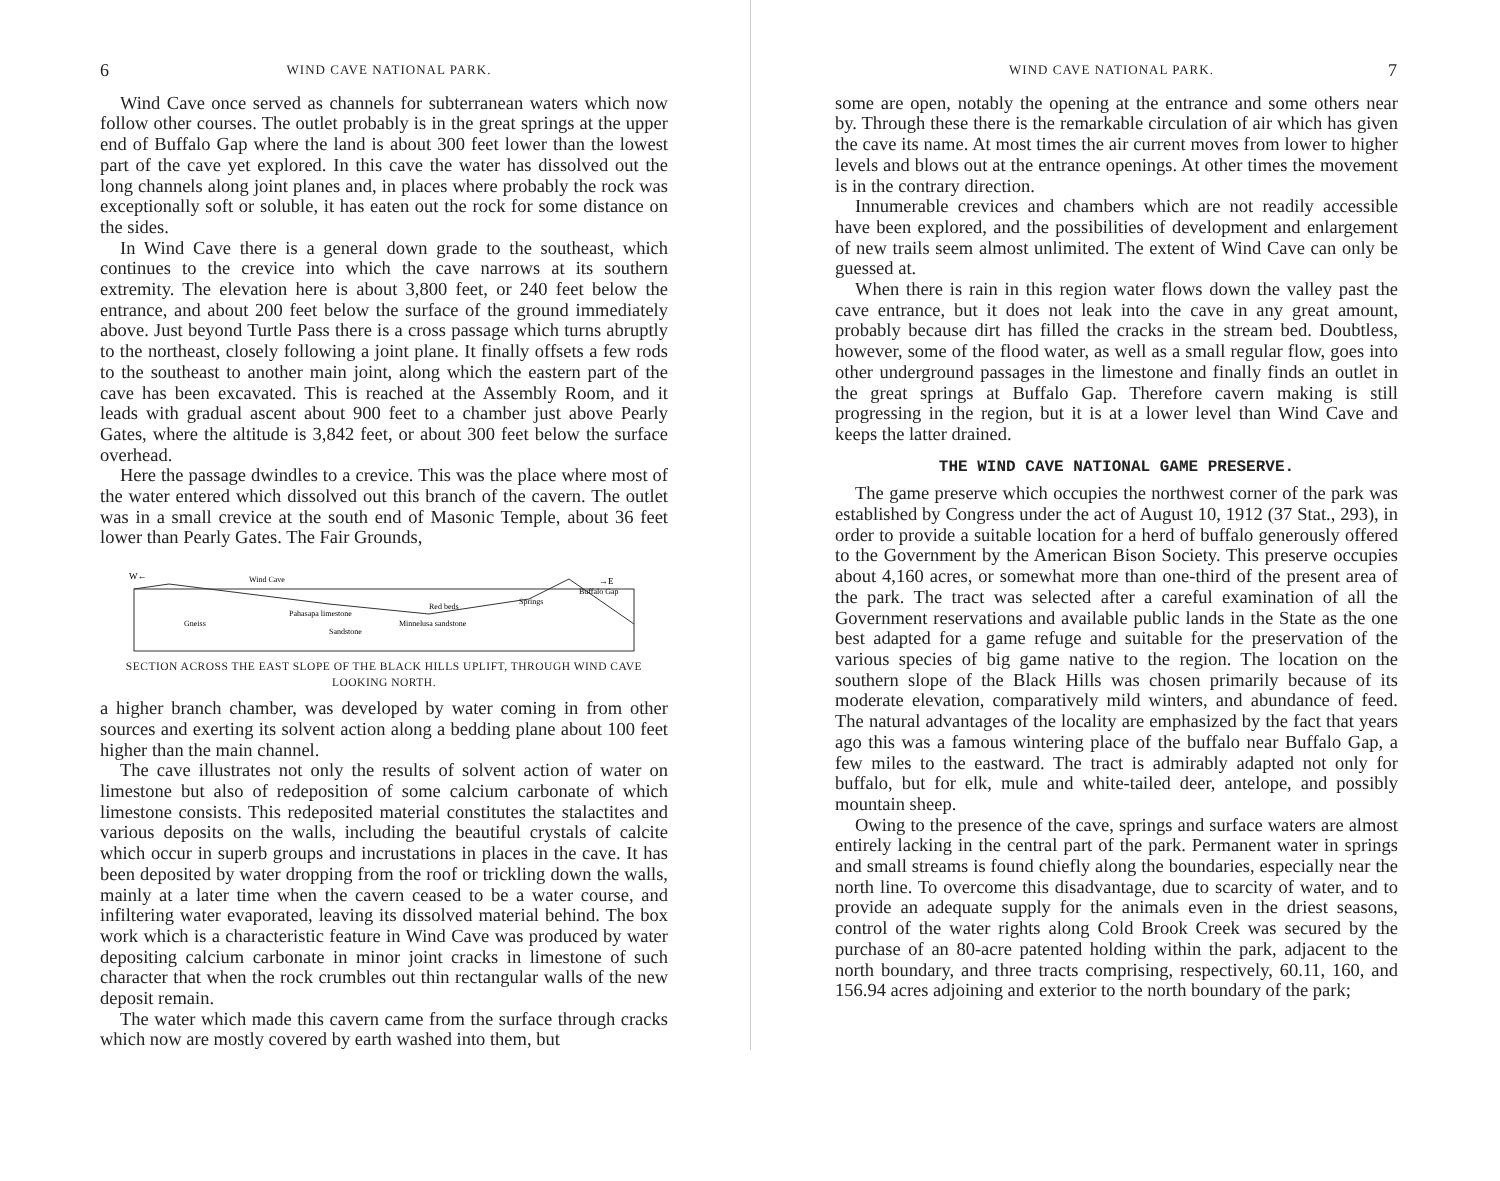6 WIND CAVE NATIONAL PARK.
Wind Cave once served as channels for subterranean waters which now follow other courses. The outlet probably is in the great springs at the upper end of Buffalo Gap where the land is about 300 feet lower than the lowest part of the cave yet explored. In this cave the water has dissolved out the long channels along joint planes and, in places where probably the rock was exceptionally soft or soluble, it has eaten out the rock for some distance on the sides.
In Wind Cave there is a general down grade to the southeast, which continues to the crevice into which the cave narrows at its southern extremity. The elevation here is about 3,800 feet, or 240 feet below the entrance, and about 200 feet below the surface of the ground immediately above. Just beyond Turtle Pass there is a cross passage which turns abruptly to the northeast, closely following a joint plane. It finally offsets a few rods to the southeast to another main joint, along which the eastern part of the cave has been excavated. This is reached at the Assembly Room, and it leads with gradual ascent about 900 feet to a chamber just above Pearly Gates, where the altitude is 3,842 feet, or about 300 feet below the surface overhead.
Here the passage dwindles to a crevice. This was the place where most of the water entered which dissolved out this branch of the cavern. The outlet was in a small crevice at the south end of Masonic Temple, about 36 feet lower than Pearly Gates. The Fair Grounds,
W←
→E
Wind Cave
Red beds
Springs
Buffalo Gap
Gneiss
Pahasapa limestone
Sandstone
Minnelusa sandstone
SECTION ACROSS THE EAST SLOPE OF THE BLACK HILLS UPLIFT, THROUGH WIND CAVE LOOKING NORTH.
a higher branch chamber, was developed by water coming in from other sources and exerting its solvent action along a bedding plane about 100 feet higher than the main channel.
The cave illustrates not only the results of solvent action of water on limestone but also of redeposition of some calcium carbonate of which limestone consists. This redeposited material constitutes the stalactites and various deposits on the walls, including the beautiful crystals of calcite which occur in superb groups and incrustations in places in the cave. It has been deposited by water dropping from the roof or trickling down the walls, mainly at a later time when the cavern ceased to be a water course, and infiltering water evaporated, leaving its dissolved material behind. The box work which is a characteristic feature in Wind Cave was produced by water depositing calcium carbonate in minor joint cracks in limestone of such character that when the rock crumbles out thin rectangular walls of the new deposit remain.
The water which made this cavern came from the surface through cracks which now are mostly covered by earth washed into them, but
WIND CAVE NATIONAL PARK. 7
some are open, notably the opening at the entrance and some others near by. Through these there is the remarkable circulation of air which has given the cave its name. At most times the air current moves from lower to higher levels and blows out at the entrance openings. At other times the movement is in the contrary direction.
Innumerable crevices and chambers which are not readily accessible have been explored, and the possibilities of development and enlargement of new trails seem almost unlimited. The extent of Wind Cave can only be guessed at.
When there is rain in this region water flows down the valley past the cave entrance, but it does not leak into the cave in any great amount, probably because dirt has filled the cracks in the stream bed. Doubtless, however, some of the flood water, as well as a small regular flow, goes into other underground passages in the limestone and finally finds an outlet in the great springs at Buffalo Gap. Therefore cavern making is still progressing in the region, but it is at a lower level than Wind Cave and keeps the latter drained.
THE WIND CAVE NATIONAL GAME PRESERVE.
The game preserve which occupies the northwest corner of the park was established by Congress under the act of August 10, 1912 (37 Stat., 293), in order to provide a suitable location for a herd of buffalo generously offered to the Government by the American Bison Society. This preserve occupies about 4,160 acres, or somewhat more than one-third of the present area of the park. The tract was selected after a careful examination of all the Government reservations and available public lands in the State as the one best adapted for a game refuge and suitable for the preservation of the various species of big game native to the region. The location on the southern slope of the Black Hills was chosen primarily because of its moderate elevation, comparatively mild winters, and abundance of feed. The natural advantages of the locality are emphasized by the fact that years ago this was a famous wintering place of the buffalo near Buffalo Gap, a few miles to the eastward. The tract is admirably adapted not only for buffalo, but for elk, mule and white-tailed deer, antelope, and possibly mountain sheep.
Owing to the presence of the cave, springs and surface waters are almost entirely lacking in the central part of the park. Permanent water in springs and small streams is found chiefly along the boundaries, especially near the north line. To overcome this disadvantage, due to scarcity of water, and to provide an adequate supply for the animals even in the driest seasons, control of the water rights along Cold Brook Creek was secured by the purchase of an 80-acre patented holding within the park, adjacent to the north boundary, and three tracts comprising, respectively, 60.11, 160, and 156.94 acres adjoining and exterior to the north boundary of the park;